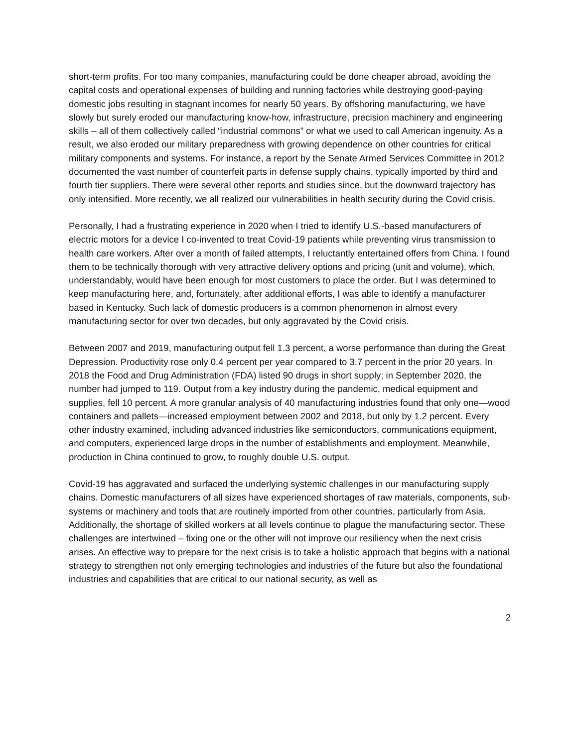short-term profits. For too many companies, manufacturing could be done cheaper abroad, avoiding the capital costs and operational expenses of building and running factories while destroying good-paying domestic jobs resulting in stagnant incomes for nearly 50 years. By offshoring manufacturing, we have slowly but surely eroded our manufacturing know-how, infrastructure, precision machinery and engineering skills – all of them collectively called “industrial commons” or what we used to call American ingenuity. As a result, we also eroded our military preparedness with growing dependence on other countries for critical military components and systems. For instance, a report by the Senate Armed Services Committee in 2012 documented the vast number of counterfeit parts in defense supply chains, typically imported by third and fourth tier suppliers. There were several other reports and studies since, but the downward trajectory has only intensified. More recently, we all realized our vulnerabilities in health security during the Covid crisis.
Personally, I had a frustrating experience in 2020 when I tried to identify U.S.-based manufacturers of electric motors for a device I co-invented to treat Covid-19 patients while preventing virus transmission to health care workers. After over a month of failed attempts, I reluctantly entertained offers from China. I found them to be technically thorough with very attractive delivery options and pricing (unit and volume), which, understandably, would have been enough for most customers to place the order. But I was determined to keep manufacturing here, and, fortunately, after additional efforts, I was able to identify a manufacturer based in Kentucky. Such lack of domestic producers is a common phenomenon in almost every manufacturing sector for over two decades, but only aggravated by the Covid crisis.
Between 2007 and 2019, manufacturing output fell 1.3 percent, a worse performance than during the Great Depression. Productivity rose only 0.4 percent per year compared to 3.7 percent in the prior 20 years. In 2018 the Food and Drug Administration (FDA) listed 90 drugs in short supply; in September 2020, the number had jumped to 119. Output from a key industry during the pandemic, medical equipment and supplies, fell 10 percent. A more granular analysis of 40 manufacturing industries found that only one—wood containers and pallets—increased employment between 2002 and 2018, but only by 1.2 percent. Every other industry examined, including advanced industries like semiconductors, communications equipment, and computers, experienced large drops in the number of establishments and employment. Meanwhile, production in China continued to grow, to roughly double U.S. output.
Covid-19 has aggravated and surfaced the underlying systemic challenges in our manufacturing supply chains. Domestic manufacturers of all sizes have experienced shortages of raw materials, components, sub-systems or machinery and tools that are routinely imported from other countries, particularly from Asia. Additionally, the shortage of skilled workers at all levels continue to plague the manufacturing sector. These challenges are intertwined – fixing one or the other will not improve our resiliency when the next crisis arises. An effective way to prepare for the next crisis is to take a holistic approach that begins with a national strategy to strengthen not only emerging technologies and industries of the future but also the foundational industries and capabilities that are critical to our national security, as well as
2